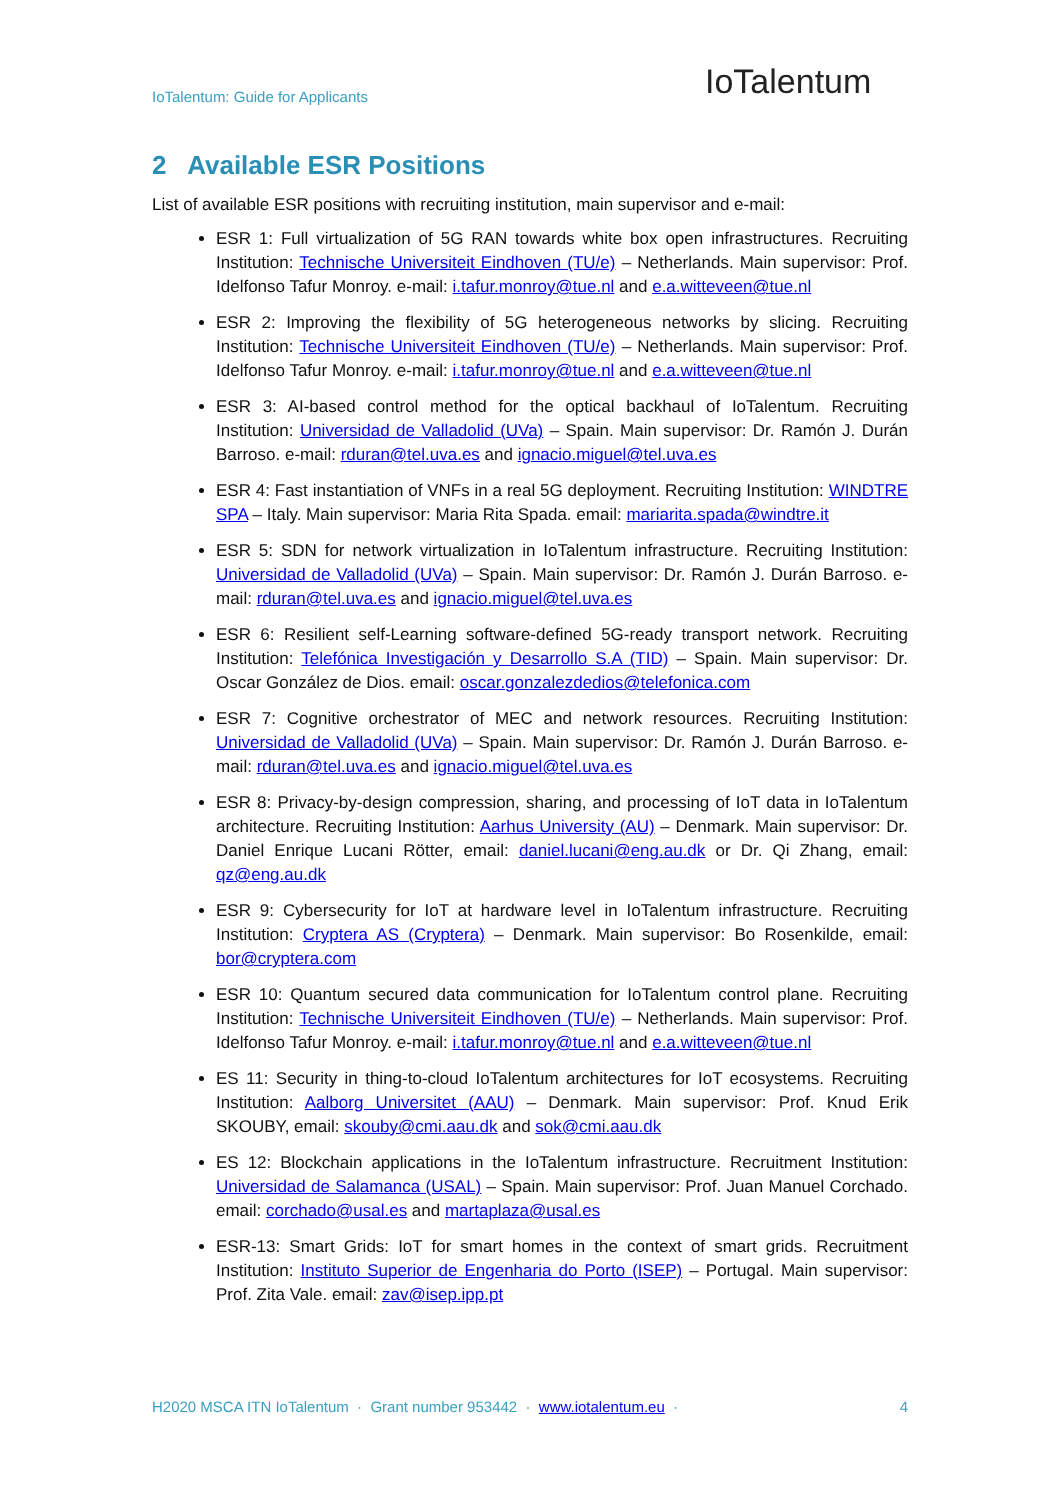IoTalentum: Guide for Applicants
IoTalentum
2 Available ESR Positions
List of available ESR positions with recruiting institution, main supervisor and e-mail:
ESR 1: Full virtualization of 5G RAN towards white box open infrastructures. Recruiting Institution: Technische Universiteit Eindhoven (TU/e) – Netherlands. Main supervisor: Prof. Idelfonso Tafur Monroy. e-mail: i.tafur.monroy@tue.nl and e.a.witteveen@tue.nl
ESR 2: Improving the flexibility of 5G heterogeneous networks by slicing. Recruiting Institution: Technische Universiteit Eindhoven (TU/e) – Netherlands. Main supervisor: Prof. Idelfonso Tafur Monroy. e-mail: i.tafur.monroy@tue.nl and e.a.witteveen@tue.nl
ESR 3: AI-based control method for the optical backhaul of IoTalentum. Recruiting Institution: Universidad de Valladolid (UVa) – Spain. Main supervisor: Dr. Ramón J. Durán Barroso. e-mail: rduran@tel.uva.es and ignacio.miguel@tel.uva.es
ESR 4: Fast instantiation of VNFs in a real 5G deployment. Recruiting Institution: WINDTRE SPA – Italy. Main supervisor: Maria Rita Spada. email: mariarita.spada@windtre.it
ESR 5: SDN for network virtualization in IoTalentum infrastructure. Recruiting Institution: Universidad de Valladolid (UVa) – Spain. Main supervisor: Dr. Ramón J. Durán Barroso. e-mail: rduran@tel.uva.es and ignacio.miguel@tel.uva.es
ESR 6: Resilient self-Learning software-defined 5G-ready transport network. Recruiting Institution: Telefónica Investigación y Desarrollo S.A (TID) – Spain. Main supervisor: Dr. Oscar González de Dios. email: oscar.gonzalezdedios@telefonica.com
ESR 7: Cognitive orchestrator of MEC and network resources. Recruiting Institution: Universidad de Valladolid (UVa) – Spain. Main supervisor: Dr. Ramón J. Durán Barroso. e-mail: rduran@tel.uva.es and ignacio.miguel@tel.uva.es
ESR 8: Privacy-by-design compression, sharing, and processing of IoT data in IoTalentum architecture. Recruiting Institution: Aarhus University (AU) – Denmark. Main supervisor: Dr. Daniel Enrique Lucani Rötter, email: daniel.lucani@eng.au.dk or Dr. Qi Zhang, email: qz@eng.au.dk
ESR 9: Cybersecurity for IoT at hardware level in IoTalentum infrastructure. Recruiting Institution: Cryptera AS (Cryptera) – Denmark. Main supervisor: Bo Rosenkilde, email: bor@cryptera.com
ESR 10: Quantum secured data communication for IoTalentum control plane. Recruiting Institution: Technische Universiteit Eindhoven (TU/e) – Netherlands. Main supervisor: Prof. Idelfonso Tafur Monroy. e-mail: i.tafur.monroy@tue.nl and e.a.witteveen@tue.nl
ES 11: Security in thing-to-cloud IoTalentum architectures for IoT ecosystems. Recruiting Institution: Aalborg Universitet (AAU) – Denmark. Main supervisor: Prof. Knud Erik SKOUBY, email: skouby@cmi.aau.dk and sok@cmi.aau.dk
ES 12: Blockchain applications in the IoTalentum infrastructure. Recruitment Institution: Universidad de Salamanca (USAL) – Spain. Main supervisor: Prof. Juan Manuel Corchado. email: corchado@usal.es and martaplaza@usal.es
ESR-13: Smart Grids: IoT for smart homes in the context of smart grids. Recruitment Institution: Instituto Superior de Engenharia do Porto (ISEP) – Portugal. Main supervisor: Prof. Zita Vale. email: zav@isep.ipp.pt
H2020 MSCA ITN IoTalentum · Grant number 953442 · www.iotalentum.eu · 4